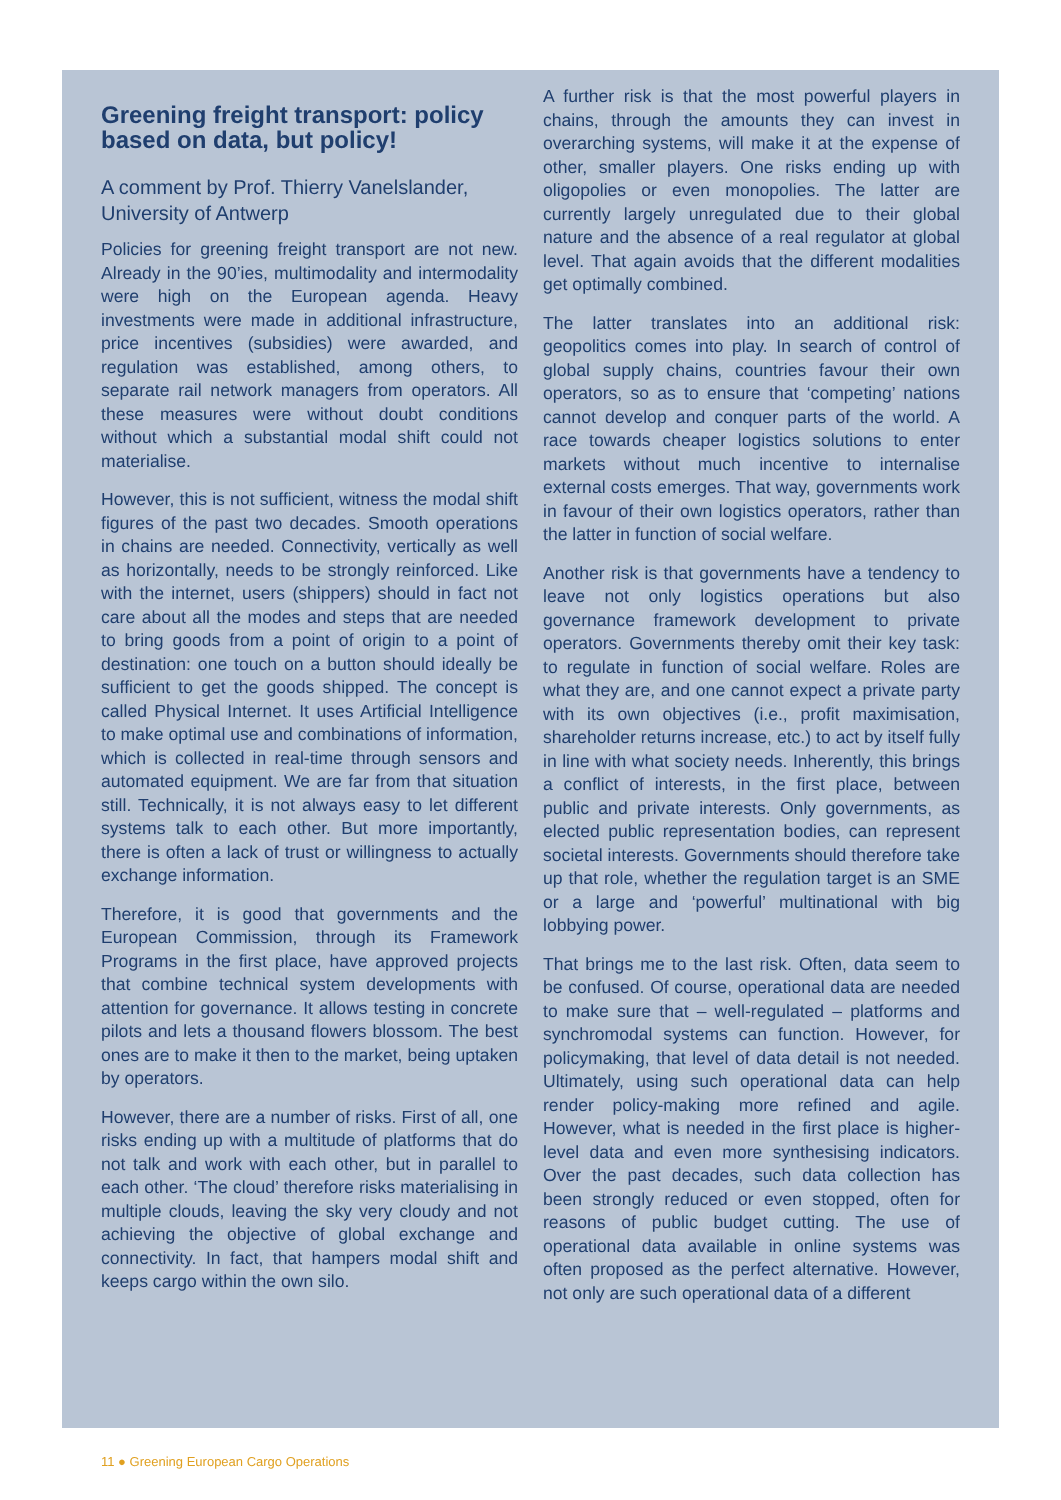Greening freight transport: policy based on data, but policy!
A comment by Prof. Thierry Vanelslander, University of Antwerp
Policies for greening freight transport are not new. Already in the 90’ies, multimodality and intermodality were high on the European agenda. Heavy investments were made in additional infrastructure, price incentives (subsidies) were awarded, and regulation was established, among others, to separate rail network managers from operators. All these measures were without doubt conditions without which a substantial modal shift could not materialise.
However, this is not sufficient, witness the modal shift figures of the past two decades. Smooth operations in chains are needed. Connectivity, vertically as well as horizontally, needs to be strongly reinforced. Like with the internet, users (shippers) should in fact not care about all the modes and steps that are needed to bring goods from a point of origin to a point of destination: one touch on a button should ideally be sufficient to get the goods shipped. The concept is called Physical Internet. It uses Artificial Intelligence to make optimal use and combinations of information, which is collected in real-time through sensors and automated equipment. We are far from that situation still. Technically, it is not always easy to let different systems talk to each other. But more importantly, there is often a lack of trust or willingness to actually exchange information.
Therefore, it is good that governments and the European Commission, through its Framework Programs in the first place, have approved projects that combine technical system developments with attention for governance. It allows testing in concrete pilots and lets a thousand flowers blossom. The best ones are to make it then to the market, being uptaken by operators.
However, there are a number of risks. First of all, one risks ending up with a multitude of platforms that do not talk and work with each other, but in parallel to each other. ‘The cloud’ therefore risks materialising in multiple clouds, leaving the sky very cloudy and not achieving the objective of global exchange and connectivity. In fact, that hampers modal shift and keeps cargo within the own silo.
A further risk is that the most powerful players in chains, through the amounts they can invest in overarching systems, will make it at the expense of other, smaller players. One risks ending up with oligopolies or even monopolies. The latter are currently largely unregulated due to their global nature and the absence of a real regulator at global level. That again avoids that the different modalities get optimally combined.
The latter translates into an additional risk: geopolitics comes into play. In search of control of global supply chains, countries favour their own operators, so as to ensure that ‘competing’ nations cannot develop and conquer parts of the world. A race towards cheaper logistics solutions to enter markets without much incentive to internalise external costs emerges. That way, governments work in favour of their own logistics operators, rather than the latter in function of social welfare.
Another risk is that governments have a tendency to leave not only logistics operations but also governance framework development to private operators. Governments thereby omit their key task: to regulate in function of social welfare. Roles are what they are, and one cannot expect a private party with its own objectives (i.e., profit maximisation, shareholder returns increase, etc.) to act by itself fully in line with what society needs. Inherently, this brings a conflict of interests, in the first place, between public and private interests. Only governments, as elected public representation bodies, can represent societal interests. Governments should therefore take up that role, whether the regulation target is an SME or a large and ‘powerful’ multinational with big lobbying power.
That brings me to the last risk. Often, data seem to be confused. Of course, operational data are needed to make sure that – well-regulated – platforms and synchromodal systems can function. However, for policymaking, that level of data detail is not needed. Ultimately, using such operational data can help render policy-making more refined and agile. However, what is needed in the first place is higher-level data and even more synthesising indicators. Over the past decades, such data collection has been strongly reduced or even stopped, often for reasons of public budget cutting. The use of operational data available in online systems was often proposed as the perfect alternative. However, not only are such operational data of a different
11 ● Greening European Cargo Operations